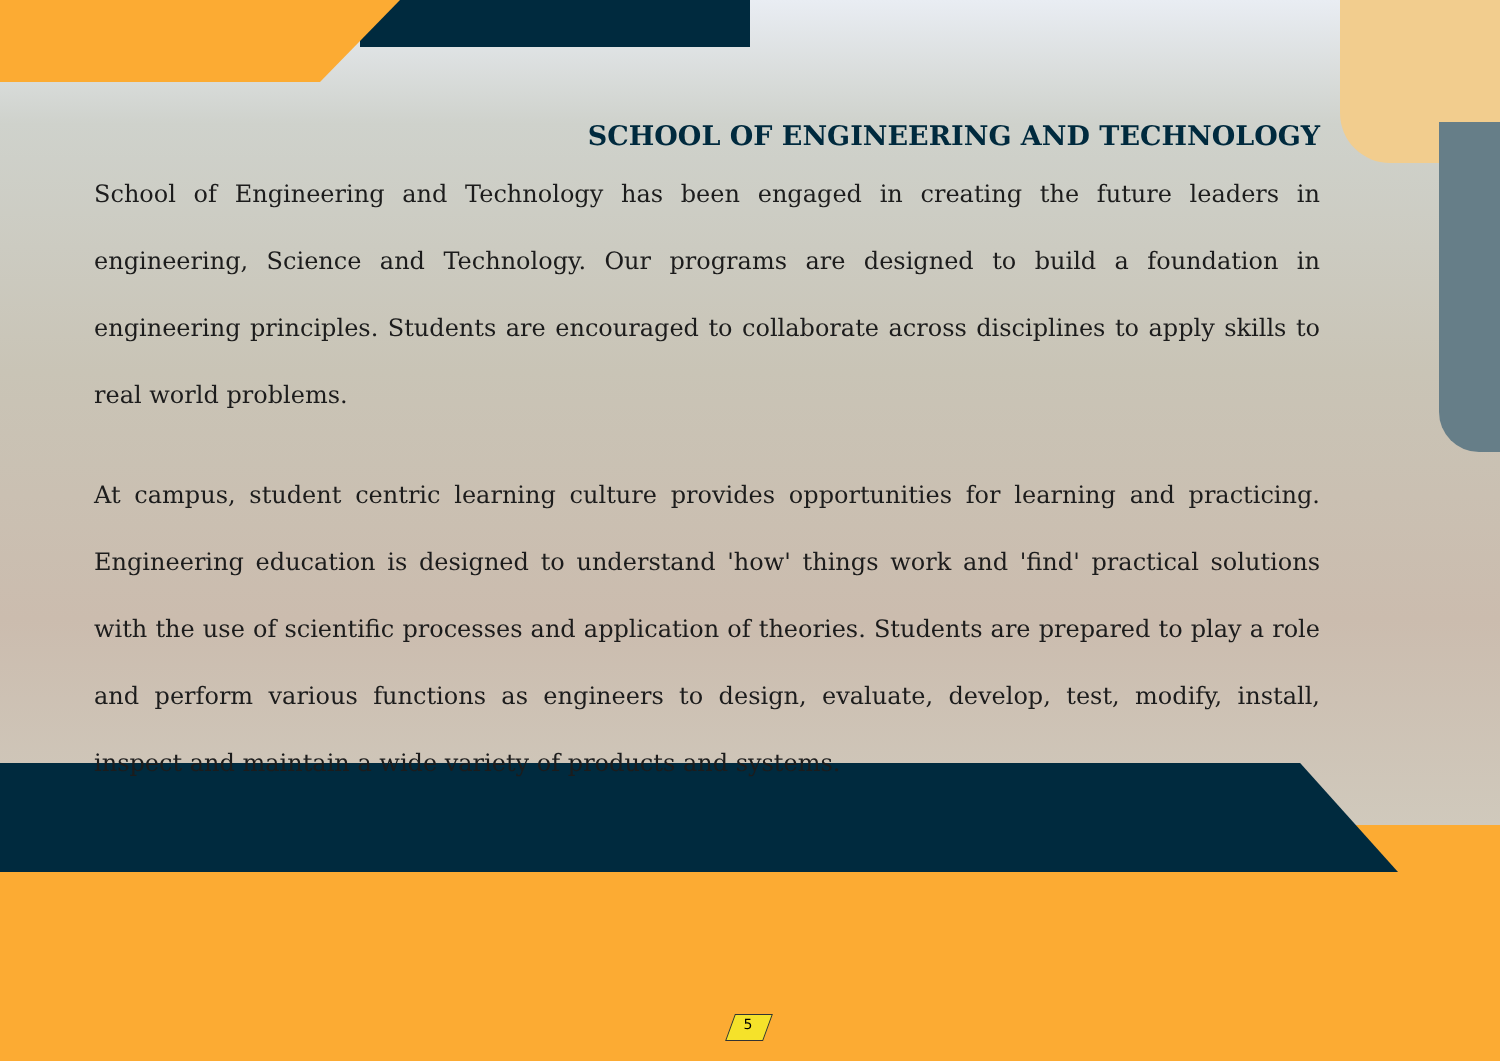SCHOOL OF ENGINEERING AND TECHNOLOGY
School of Engineering and Technology has been engaged in creating the future leaders in engineering, Science and Technology. Our programs are designed to build a foundation in engineering principles. Students are encouraged to collaborate across disciplines to apply skills to real world problems.
At campus, student centric learning culture provides opportunities for learning and practicing. Engineering education is designed to understand 'how' things work and 'find' practical solutions with the use of scientific processes and application of theories. Students are prepared to play a role and perform various functions as engineers to design, evaluate, develop, test, modify, install, inspect and maintain a wide variety of products and systems.
5